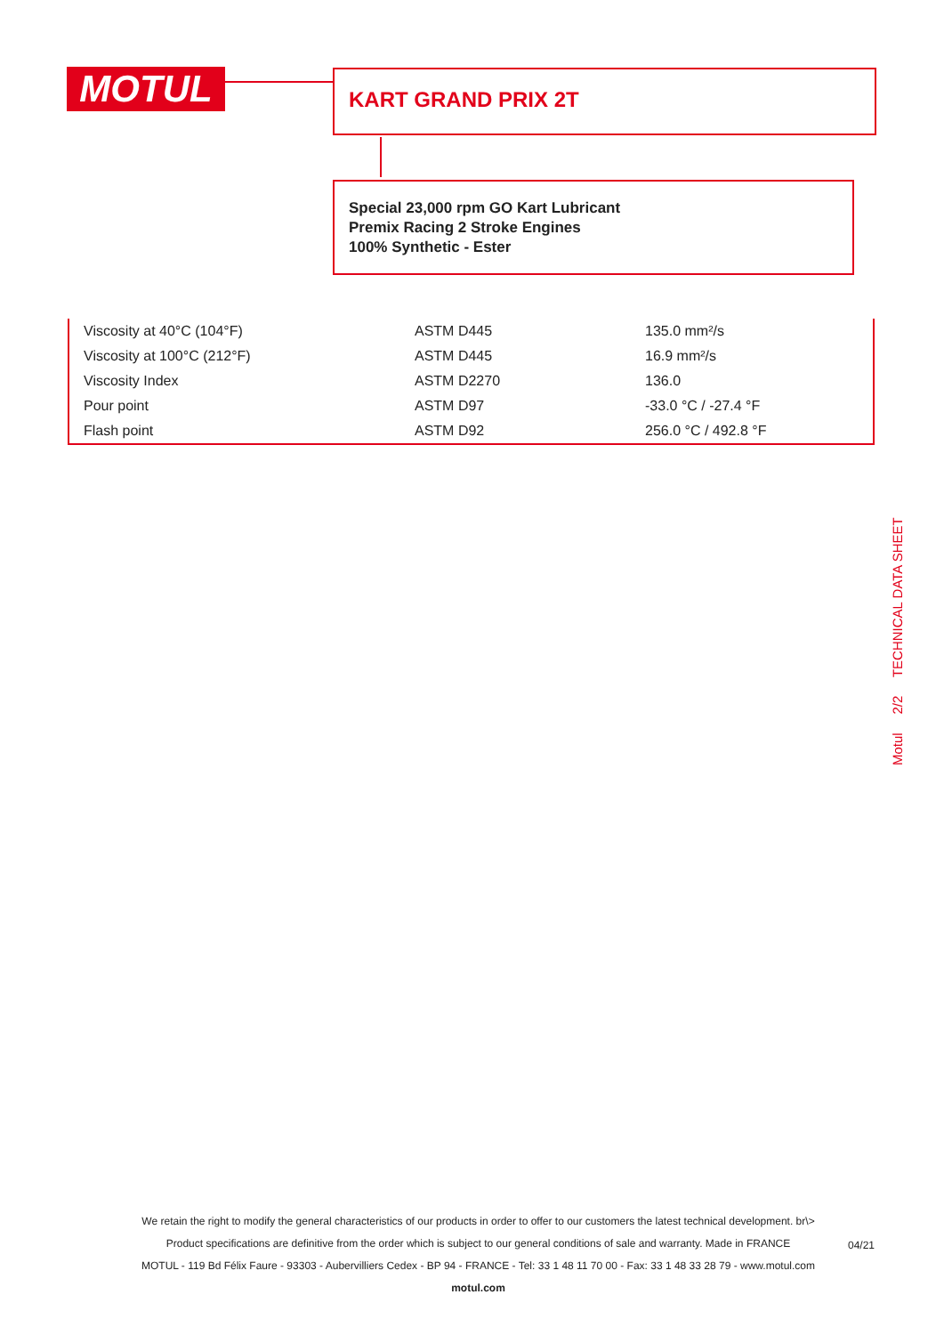MOTUL KART GRAND PRIX 2T
Special 23,000 rpm GO Kart Lubricant
Premix Racing 2 Stroke Engines
100% Synthetic - Ester
| Viscosity at 40°C (104°F) | ASTM D445 | 135.0 mm²/s |
| Viscosity at 100°C (212°F) | ASTM D445 | 16.9 mm²/s |
| Viscosity Index | ASTM D2270 | 136.0 |
| Pour point | ASTM D97 | -33.0 °C / -27.4 °F |
| Flash point | ASTM D92 | 256.0 °C / 492.8 °F |
Motul 2/2 TECHNICAL DATA SHEET
We retain the right to modify the general characteristics of our products in order to offer to our customers the latest technical development. br\>
Product specifications are definitive from the order which is subject to our general conditions of sale and warranty. Made in FRANCE
MOTUL - 119 Bd Félix Faure - 93303 - Aubervilliers Cedex - BP 94 - FRANCE - Tel: 33 1 48 11 70 00 - Fax: 33 1 48 33 28 79 - www.motul.com
motul.com
04/21